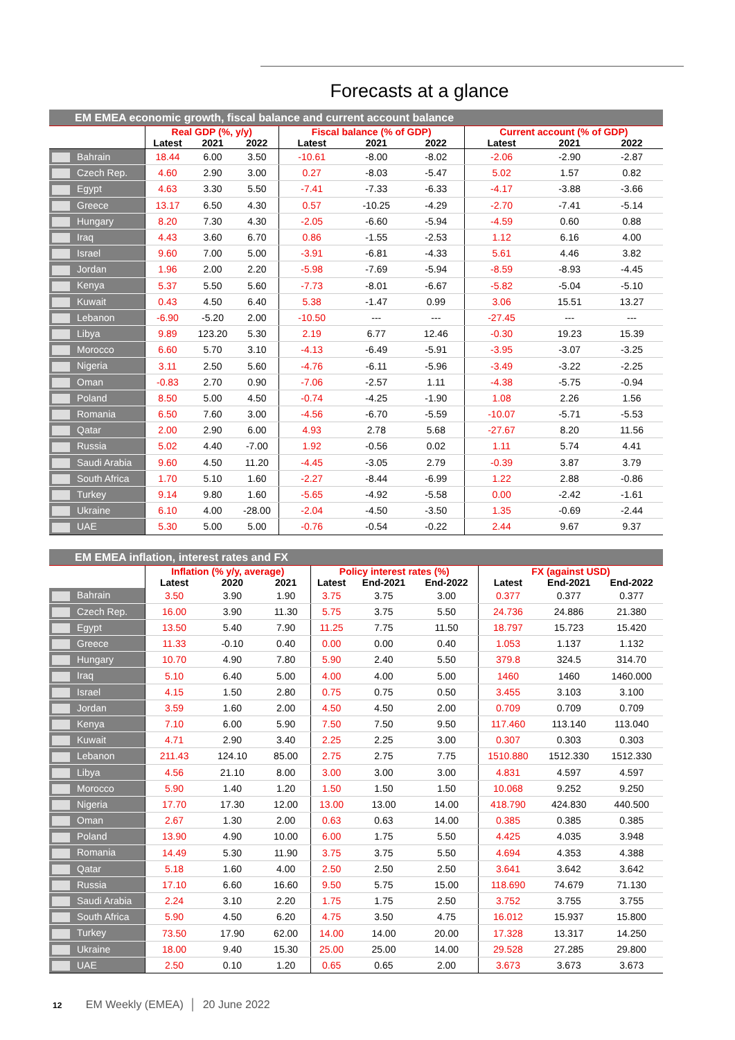Forecasts at a glance
| EM EMEA economic growth, fiscal balance and current account balance | | | | | | | | | |
| --- | --- | --- | --- | --- | --- | --- | --- | --- | --- |
| | Real GDP (%, y/y) | | | Fiscal balance (% of GDP) | | | Current account (% of GDP) | | |
| | Latest | 2021 | 2022 | Latest | 2021 | 2022 | Latest | 2021 | 2022 |
| Bahrain | 18.44 | 6.00 | 3.50 | -10.61 | -8.00 | -8.02 | -2.06 | -2.90 | -2.87 |
| Czech Rep. | 4.60 | 2.90 | 3.00 | 0.27 | -8.03 | -5.47 | 5.02 | 1.57 | 0.82 |
| Egypt | 4.63 | 3.30 | 5.50 | -7.41 | -7.33 | -6.33 | -4.17 | -3.88 | -3.66 |
| Greece | 13.17 | 6.50 | 4.30 | 0.57 | -10.25 | -4.29 | -2.70 | -7.41 | -5.14 |
| Hungary | 8.20 | 7.30 | 4.30 | -2.05 | -6.60 | -5.94 | -4.59 | 0.60 | 0.88 |
| Iraq | 4.43 | 3.60 | 6.70 | 0.86 | -1.55 | -2.53 | 1.12 | 6.16 | 4.00 |
| Israel | 9.60 | 7.00 | 5.00 | -3.91 | -6.81 | -4.33 | 5.61 | 4.46 | 3.82 |
| Jordan | 1.96 | 2.00 | 2.20 | -5.98 | -7.69 | -5.94 | -8.59 | -8.93 | -4.45 |
| Kenya | 5.37 | 5.50 | 5.60 | -7.73 | -8.01 | -6.67 | -5.82 | -5.04 | -5.10 |
| Kuwait | 0.43 | 4.50 | 6.40 | 5.38 | -1.47 | 0.99 | 3.06 | 15.51 | 13.27 |
| Lebanon | -6.90 | -5.20 | 2.00 | -10.50 | --- | --- | -27.45 | --- | --- |
| Libya | 9.89 | 123.20 | 5.30 | 2.19 | 6.77 | 12.46 | -0.30 | 19.23 | 15.39 |
| Morocco | 6.60 | 5.70 | 3.10 | -4.13 | -6.49 | -5.91 | -3.95 | -3.07 | -3.25 |
| Nigeria | 3.11 | 2.50 | 5.60 | -4.76 | -6.11 | -5.96 | -3.49 | -3.22 | -2.25 |
| Oman | -0.83 | 2.70 | 0.90 | -7.06 | -2.57 | 1.11 | -4.38 | -5.75 | -0.94 |
| Poland | 8.50 | 5.00 | 4.50 | -0.74 | -4.25 | -1.90 | 1.08 | 2.26 | 1.56 |
| Romania | 6.50 | 7.60 | 3.00 | -4.56 | -6.70 | -5.59 | -10.07 | -5.71 | -5.53 |
| Qatar | 2.00 | 2.90 | 6.00 | 4.93 | 2.78 | 5.68 | -27.67 | 8.20 | 11.56 |
| Russia | 5.02 | 4.40 | -7.00 | 1.92 | -0.56 | 0.02 | 1.11 | 5.74 | 4.41 |
| Saudi Arabia | 9.60 | 4.50 | 11.20 | -4.45 | -3.05 | 2.79 | -0.39 | 3.87 | 3.79 |
| South Africa | 1.70 | 5.10 | 1.60 | -2.27 | -8.44 | -6.99 | 1.22 | 2.88 | -0.86 |
| Turkey | 9.14 | 9.80 | 1.60 | -5.65 | -4.92 | -5.58 | 0.00 | -2.42 | -1.61 |
| Ukraine | 6.10 | 4.00 | -28.00 | -2.04 | -4.50 | -3.50 | 1.35 | -0.69 | -2.44 |
| UAE | 5.30 | 5.00 | 5.00 | -0.76 | -0.54 | -0.22 | 2.44 | 9.67 | 9.37 |
| EM EMEA inflation, interest rates and FX | | | | | | | | | |
| --- | --- | --- | --- | --- | --- | --- | --- | --- | --- |
| | Inflation (% y/y, average) | | | Policy interest rates (%) | | | FX (against USD) | | |
| | Latest | 2020 | 2021 | Latest | End-2021 | End-2022 | Latest | End-2021 | End-2022 |
| Bahrain | 3.50 | 3.90 | 1.90 | 3.75 | 3.75 | 3.00 | 0.377 | 0.377 | 0.377 |
| Czech Rep. | 16.00 | 3.90 | 11.30 | 5.75 | 3.75 | 5.50 | 24.736 | 24.886 | 21.380 |
| Egypt | 13.50 | 5.40 | 7.90 | 11.25 | 7.75 | 11.50 | 18.797 | 15.723 | 15.420 |
| Greece | 11.33 | -0.10 | 0.40 | 0.00 | 0.00 | 0.40 | 1.053 | 1.137 | 1.132 |
| Hungary | 10.70 | 4.90 | 7.80 | 5.90 | 2.40 | 5.50 | 379.8 | 324.5 | 314.70 |
| Iraq | 5.10 | 6.40 | 5.00 | 4.00 | 4.00 | 5.00 | 1460 | 1460 | 1460.000 |
| Israel | 4.15 | 1.50 | 2.80 | 0.75 | 0.75 | 0.50 | 3.455 | 3.103 | 3.100 |
| Jordan | 3.59 | 1.60 | 2.00 | 4.50 | 4.50 | 2.00 | 0.709 | 0.709 | 0.709 |
| Kenya | 7.10 | 6.00 | 5.90 | 7.50 | 7.50 | 9.50 | 117.460 | 113.140 | 113.040 |
| Kuwait | 4.71 | 2.90 | 3.40 | 2.25 | 2.25 | 3.00 | 0.307 | 0.303 | 0.303 |
| Lebanon | 211.43 | 124.10 | 85.00 | 2.75 | 2.75 | 7.75 | 1510.880 | 1512.330 | 1512.330 |
| Libya | 4.56 | 21.10 | 8.00 | 3.00 | 3.00 | 3.00 | 4.831 | 4.597 | 4.597 |
| Morocco | 5.90 | 1.40 | 1.20 | 1.50 | 1.50 | 1.50 | 10.068 | 9.252 | 9.250 |
| Nigeria | 17.70 | 17.30 | 12.00 | 13.00 | 13.00 | 14.00 | 418.790 | 424.830 | 440.500 |
| Oman | 2.67 | 1.30 | 2.00 | 0.63 | 0.63 | 14.00 | 0.385 | 0.385 | 0.385 |
| Poland | 13.90 | 4.90 | 10.00 | 6.00 | 1.75 | 5.50 | 4.425 | 4.035 | 3.948 |
| Romania | 14.49 | 5.30 | 11.90 | 3.75 | 3.75 | 5.50 | 4.694 | 4.353 | 4.388 |
| Qatar | 5.18 | 1.60 | 4.00 | 2.50 | 2.50 | 2.50 | 3.641 | 3.642 | 3.642 |
| Russia | 17.10 | 6.60 | 16.60 | 9.50 | 5.75 | 15.00 | 118.690 | 74.679 | 71.130 |
| Saudi Arabia | 2.24 | 3.10 | 2.20 | 1.75 | 1.75 | 2.50 | 3.752 | 3.755 | 3.755 |
| South Africa | 5.90 | 4.50 | 6.20 | 4.75 | 3.50 | 4.75 | 16.012 | 15.937 | 15.800 |
| Turkey | 73.50 | 17.90 | 62.00 | 14.00 | 14.00 | 20.00 | 17.328 | 13.317 | 14.250 |
| Ukraine | 18.00 | 9.40 | 15.30 | 25.00 | 25.00 | 14.00 | 29.528 | 27.285 | 29.800 |
| UAE | 2.50 | 0.10 | 1.20 | 0.65 | 0.65 | 2.00 | 3.673 | 3.673 | 3.673 |
12 EM Weekly (EMEA) │ 20 June 2022